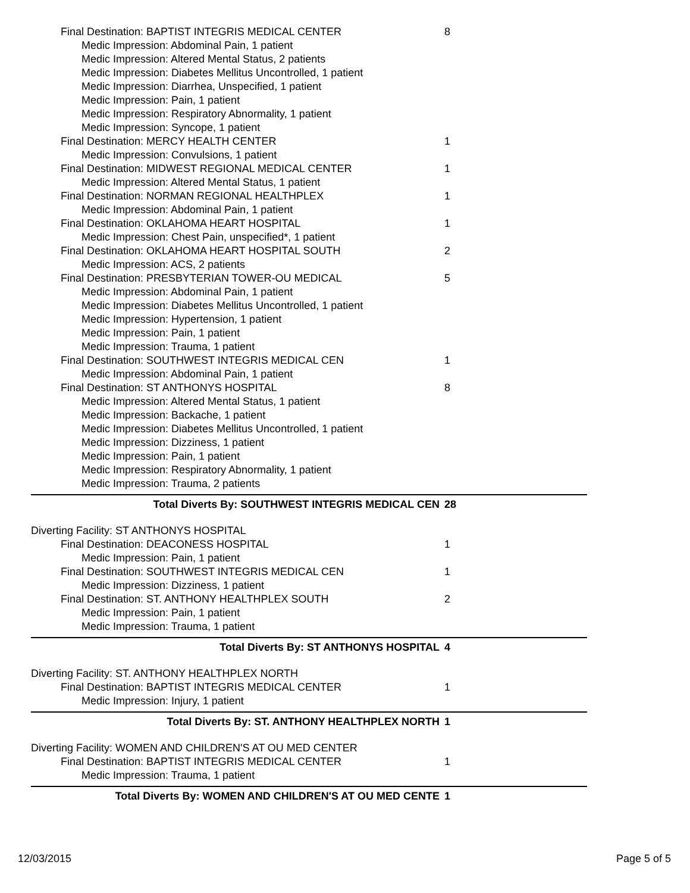Final Destination: BAPTIST INTEGRIS MEDICAL CENTER 8
Medic Impression: Abdominal Pain, 1 patient
Medic Impression: Altered Mental Status, 2 patients
Medic Impression: Diabetes Mellitus Uncontrolled, 1 patient
Medic Impression: Diarrhea, Unspecified, 1 patient
Medic Impression: Pain, 1 patient
Medic Impression: Respiratory Abnormality, 1 patient
Medic Impression: Syncope, 1 patient
Final Destination: MERCY HEALTH CENTER 1
Medic Impression: Convulsions, 1 patient
Final Destination: MIDWEST REGIONAL MEDICAL CENTER 1
Medic Impression: Altered Mental Status, 1 patient
Final Destination: NORMAN REGIONAL HEALTHPLEX 1
Medic Impression: Abdominal Pain, 1 patient
Final Destination: OKLAHOMA HEART HOSPITAL 1
Medic Impression: Chest Pain, unspecified*, 1 patient
Final Destination: OKLAHOMA HEART HOSPITAL SOUTH 2
Medic Impression: ACS, 2 patients
Final Destination: PRESBYTERIAN TOWER-OU MEDICAL 5
Medic Impression: Abdominal Pain, 1 patient
Medic Impression: Diabetes Mellitus Uncontrolled, 1 patient
Medic Impression: Hypertension, 1 patient
Medic Impression: Pain, 1 patient
Medic Impression: Trauma, 1 patient
Final Destination: SOUTHWEST INTEGRIS MEDICAL CEN 1
Medic Impression: Abdominal Pain, 1 patient
Final Destination: ST ANTHONYS HOSPITAL 8
Medic Impression: Altered Mental Status, 1 patient
Medic Impression: Backache, 1 patient
Medic Impression: Diabetes Mellitus Uncontrolled, 1 patient
Medic Impression: Dizziness, 1 patient
Medic Impression: Pain, 1 patient
Medic Impression: Respiratory Abnormality, 1 patient
Medic Impression: Trauma, 2 patients
Total Diverts By: SOUTHWEST INTEGRIS MEDICAL CEN 28
Diverting Facility: ST ANTHONYS HOSPITAL
Final Destination: DEACONESS HOSPITAL 1
Medic Impression: Pain, 1 patient
Final Destination: SOUTHWEST INTEGRIS MEDICAL CEN 1
Medic Impression: Dizziness, 1 patient
Final Destination: ST. ANTHONY HEALTHPLEX SOUTH 2
Medic Impression: Pain, 1 patient
Medic Impression: Trauma, 1 patient
Total Diverts By: ST ANTHONYS HOSPITAL 4
Diverting Facility: ST. ANTHONY HEALTHPLEX NORTH
Final Destination: BAPTIST INTEGRIS MEDICAL CENTER 1
Medic Impression: Injury, 1 patient
Total Diverts By: ST. ANTHONY HEALTHPLEX NORTH 1
Diverting Facility: WOMEN AND CHILDREN'S AT OU MED CENTER
Final Destination: BAPTIST INTEGRIS MEDICAL CENTER 1
Medic Impression: Trauma, 1 patient
Total Diverts By: WOMEN AND CHILDREN'S AT OU MED CENTE 1
12/03/2015 Page 5 of 5